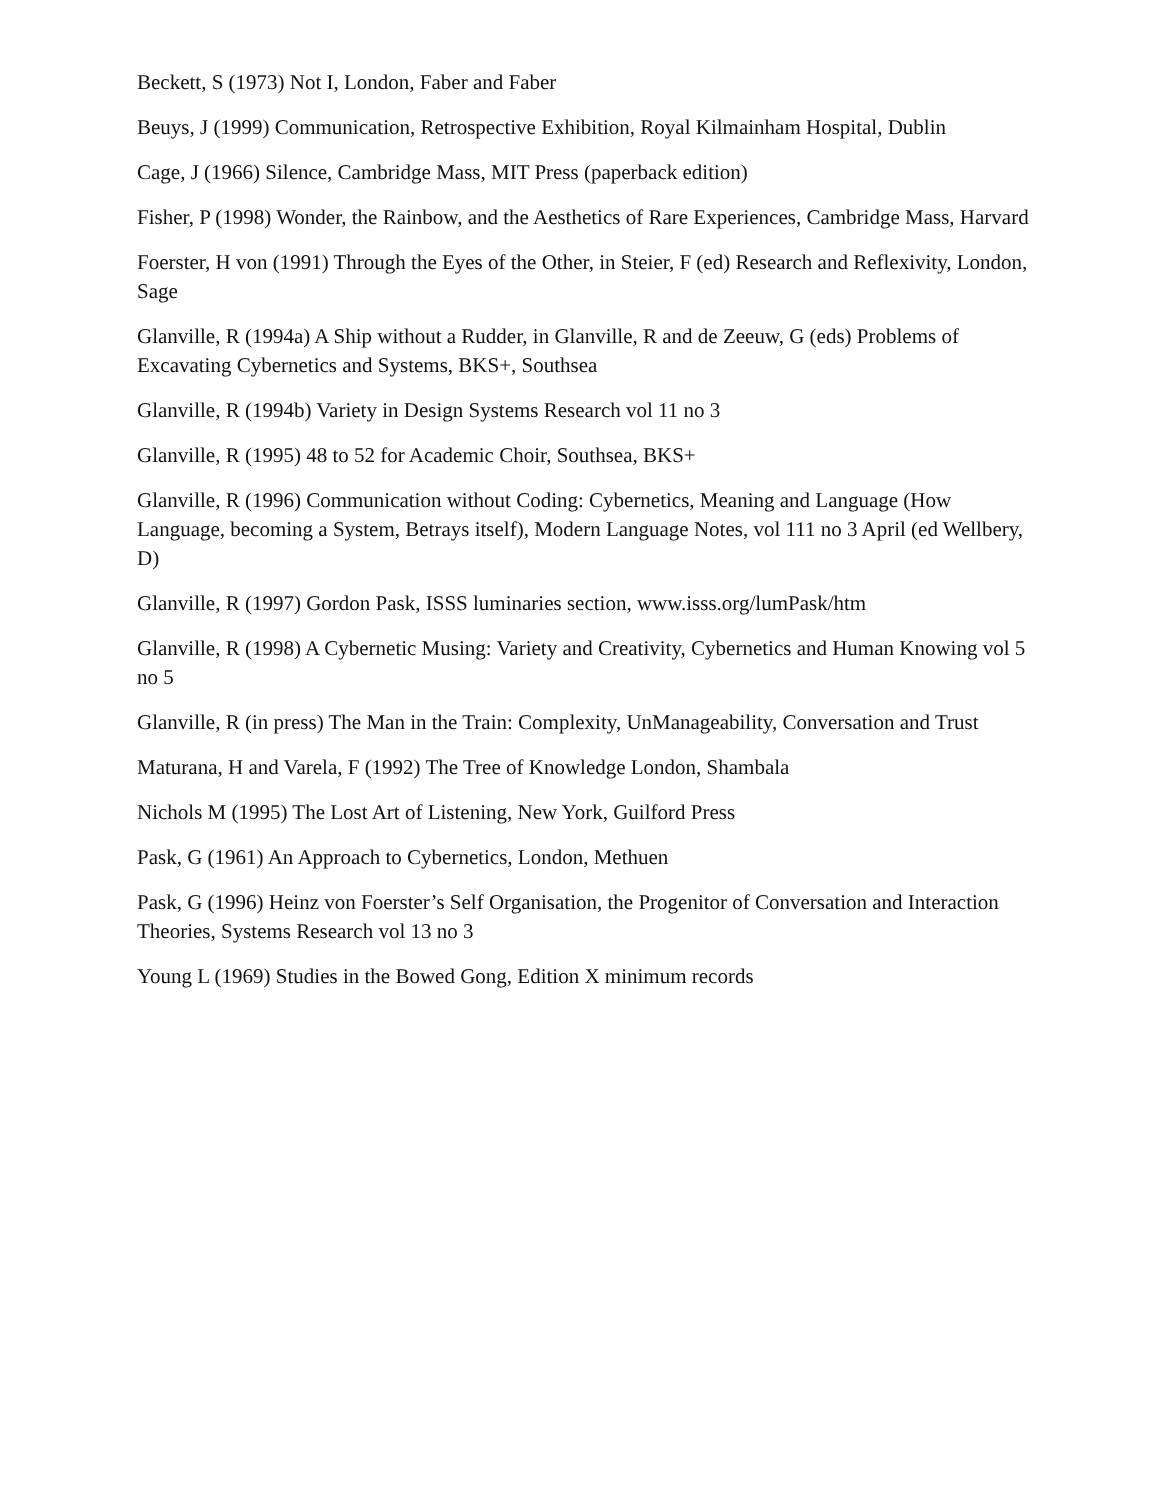Beckett, S (1973) Not I, London, Faber and Faber
Beuys, J (1999) Communication, Retrospective Exhibition, Royal Kilmainham Hospital, Dublin
Cage, J (1966) Silence, Cambridge Mass, MIT Press (paperback edition)
Fisher, P (1998) Wonder, the Rainbow, and the Aesthetics of Rare Experiences, Cambridge Mass, Harvard
Foerster, H von (1991) Through the Eyes of the Other, in Steier, F (ed) Research and Reflexivity, London, Sage
Glanville, R (1994a) A Ship without a Rudder, in Glanville, R and de Zeeuw, G (eds) Problems of Excavating Cybernetics and Systems, BKS+, Southsea
Glanville, R (1994b) Variety in Design Systems Research vol 11 no 3
Glanville, R (1995) 48 to 52 for Academic Choir, Southsea, BKS+
Glanville, R (1996) Communication without Coding: Cybernetics, Meaning and Language (How Language, becoming a System, Betrays itself), Modern Language Notes, vol 111 no 3 April (ed Wellbery, D)
Glanville, R (1997) Gordon Pask, ISSS luminaries section, www.isss.org/lumPask/htm
Glanville, R (1998) A Cybernetic Musing: Variety and Creativity, Cybernetics and Human Knowing vol 5 no 5
Glanville, R (in press) The Man in the Train: Complexity, UnManageability, Conversation and Trust
Maturana, H and Varela, F (1992) The Tree of Knowledge London, Shambala
Nichols M (1995) The Lost Art of Listening, New York, Guilford Press
Pask, G (1961) An Approach to Cybernetics, London, Methuen
Pask, G (1996) Heinz von Foerster’s Self Organisation, the Progenitor of Conversation and Interaction Theories, Systems Research vol 13 no 3
Young L (1969) Studies in the Bowed Gong, Edition X minimum records